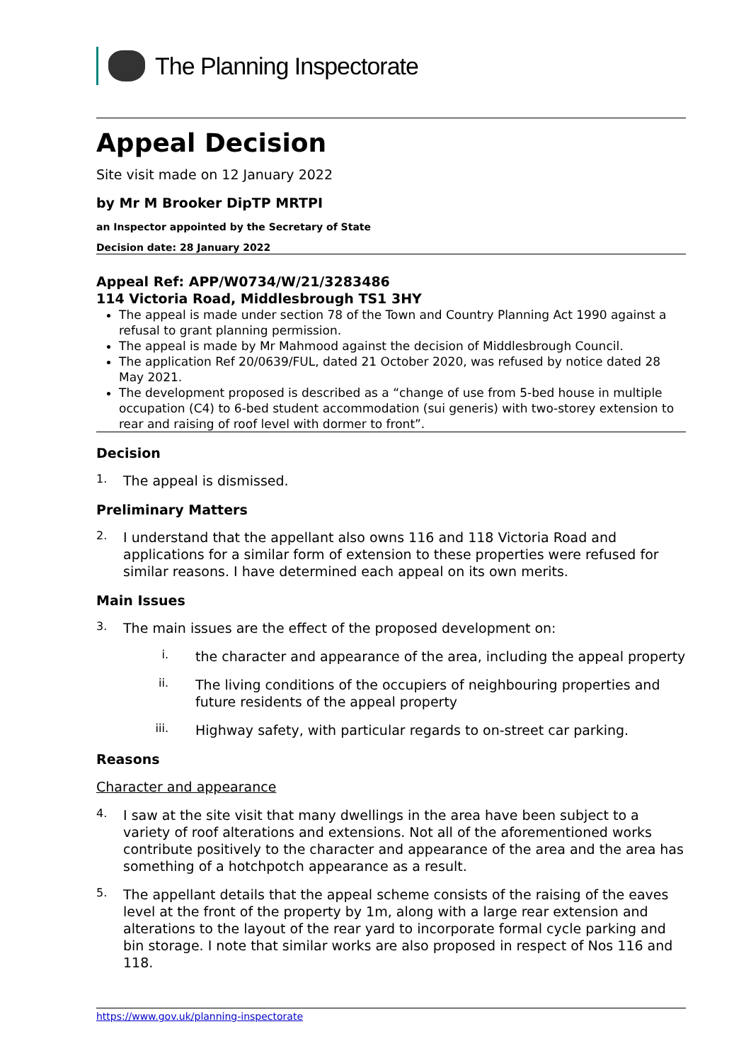The Planning Inspectorate
Appeal Decision
Site visit made on 12 January 2022
by Mr M Brooker DipTP MRTPI
an Inspector appointed by the Secretary of State
Decision date: 28 January 2022
Appeal Ref: APP/W0734/W/21/3283486
114 Victoria Road, Middlesbrough TS1 3HY
The appeal is made under section 78 of the Town and Country Planning Act 1990 against a refusal to grant planning permission.
The appeal is made by Mr Mahmood against the decision of Middlesbrough Council.
The application Ref 20/0639/FUL, dated 21 October 2020, was refused by notice dated 28 May 2021.
The development proposed is described as a “change of use from 5-bed house in multiple occupation (C4) to 6-bed student accommodation (sui generis) with two-storey extension to rear and raising of roof level with dormer to front”.
Decision
1.
The appeal is dismissed.
Preliminary Matters
2.
I understand that the appellant also owns 116 and 118 Victoria Road and applications for a similar form of extension to these properties were refused for similar reasons. I have determined each appeal on its own merits.
Main Issues
3.
The main issues are the effect of the proposed development on:
i.
the character and appearance of the area, including the appeal property
ii.
The living conditions of the occupiers of neighbouring properties and future residents of the appeal property
iii.
Highway safety, with particular regards to on-street car parking.
Reasons
Character and appearance
4.
I saw at the site visit that many dwellings in the area have been subject to a variety of roof alterations and extensions. Not all of the aforementioned works contribute positively to the character and appearance of the area and the area has something of a hotchpotch appearance as a result.
5.
The appellant details that the appeal scheme consists of the raising of the eaves level at the front of the property by 1m, along with a large rear extension and alterations to the layout of the rear yard to incorporate formal cycle parking and bin storage. I note that similar works are also proposed in respect of Nos 116 and 118.
https://www.gov.uk/planning-inspectorate